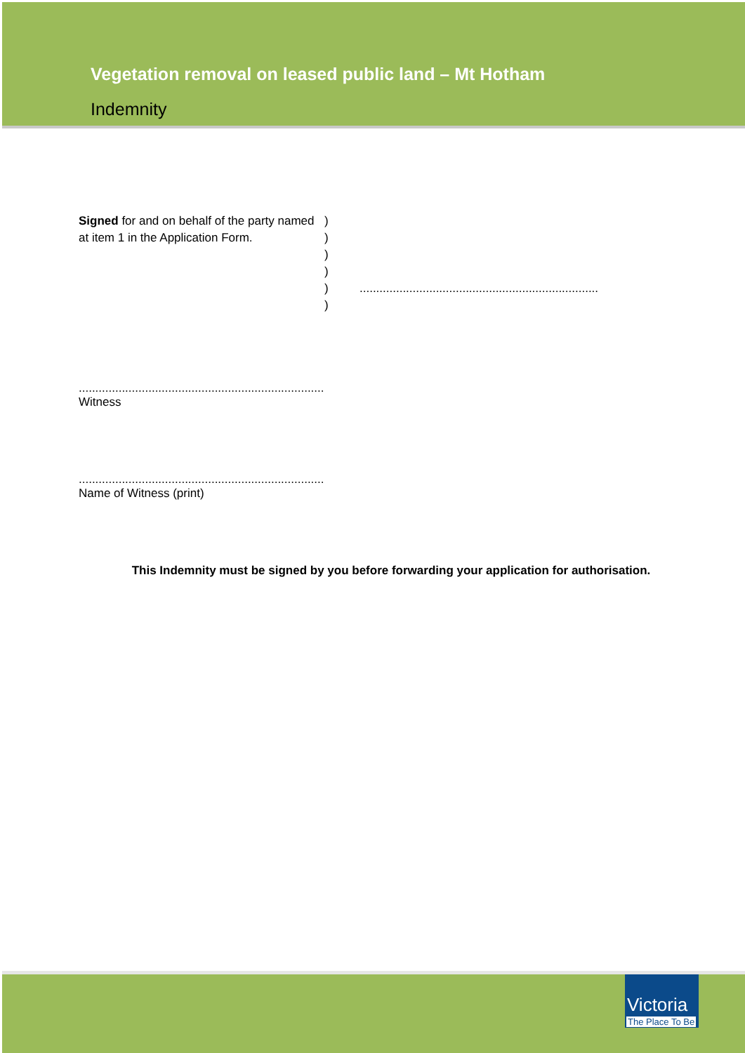Vegetation removal on leased public land – Mt Hotham
Indemnity
Signed for and on behalf of the party named at item 1 in the Application Form.
)
)
)
)
)
)
........................................................................
..........................................................................
Witness
..........................................................................
Name of Witness (print)
This Indemnity must be signed by you before forwarding your application for authorisation.
Victoria
The Place To Be